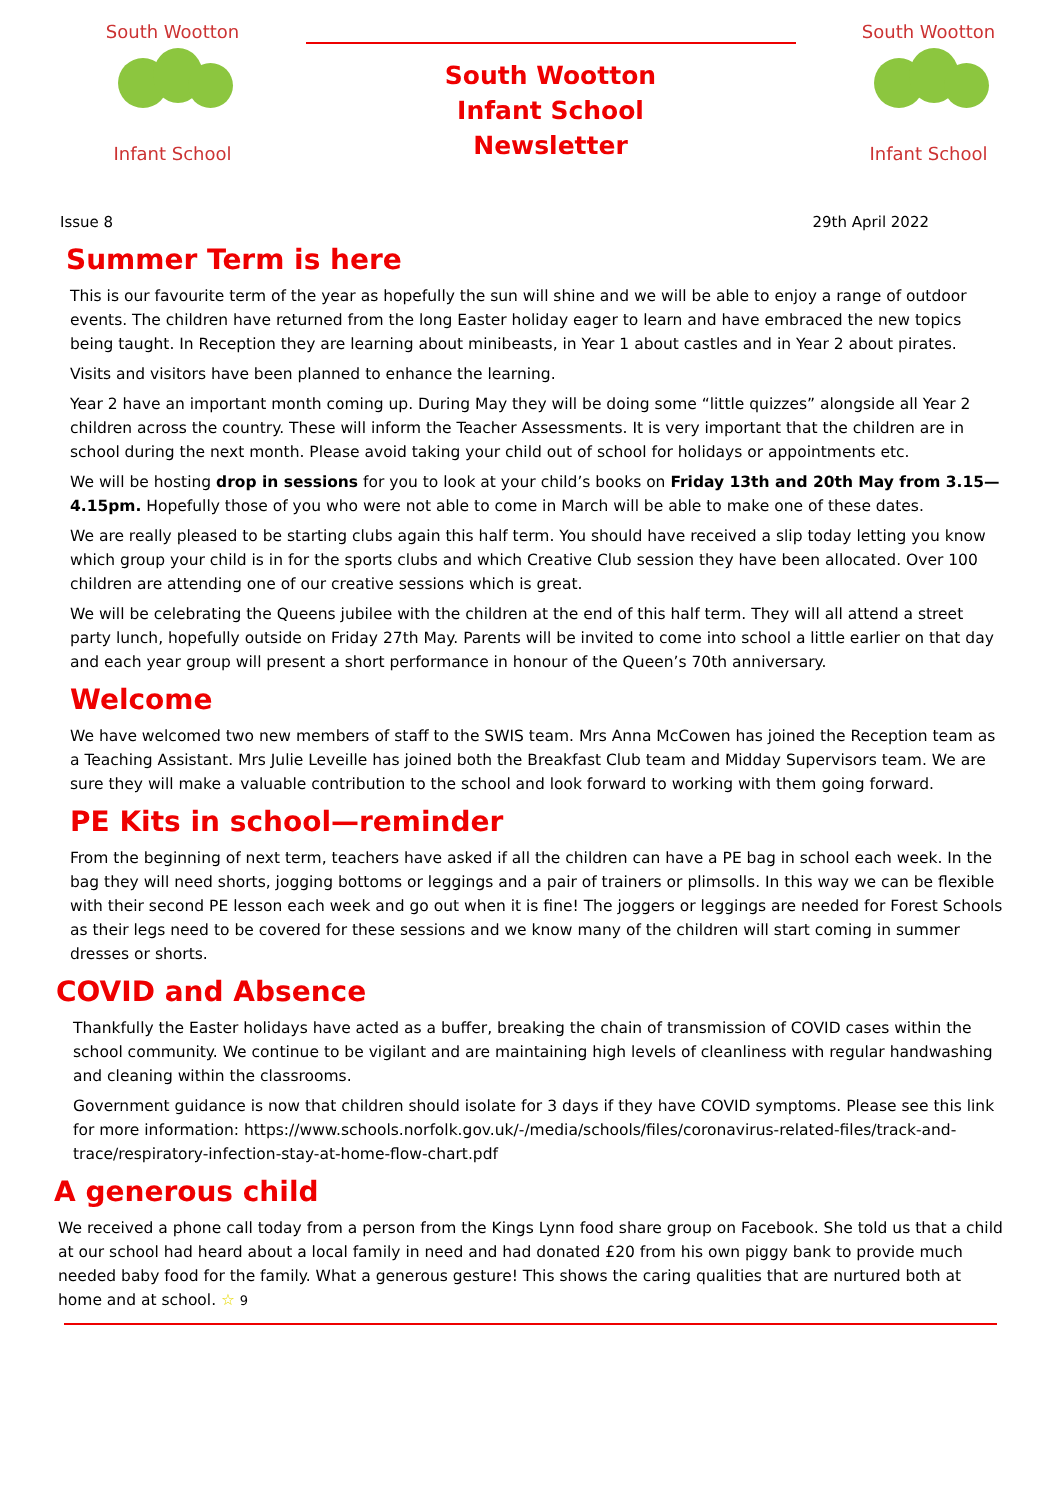South Wootton
Infant School
South Wootton
Infant School
Newsletter
South Wootton
Infant School
Issue 8 29th April 2022
Summer Term is here
This is our favourite term of the year as hopefully the sun will shine and we will be able to enjoy a range of outdoor events. The children have returned from the long Easter holiday eager to learn and have embraced the new topics being taught. In Reception they are learning about minibeasts, in Year 1 about castles and in Year 2 about pirates.
Visits and visitors have been planned to enhance the learning.
Year 2 have an important month coming up. During May they will be doing some “little quizzes” alongside all Year 2 children across the country. These will inform the Teacher Assessments. It is very important that the children are in school during the next month. Please avoid taking your child out of school for holidays or appointments etc.
We will be hosting drop in sessions for you to look at your child’s books on Friday 13th and 20th May from 3.15—4.15pm. Hopefully those of you who were not able to come in March will be able to make one of these dates.
We are really pleased to be starting clubs again this half term. You should have received a slip today letting you know which group your child is in for the sports clubs and which Creative Club session they have been allocated. Over 100 children are attending one of our creative sessions which is great.
We will be celebrating the Queens jubilee with the children at the end of this half term. They will all attend a street party lunch, hopefully outside on Friday 27th May. Parents will be invited to come into school a little earlier on that day and each year group will present a short performance in honour of the Queen’s 70th anniversary.
Welcome
We have welcomed two new members of staff to the SWIS team. Mrs Anna McCowen has joined the Reception team as a Teaching Assistant. Mrs Julie Leveille has joined both the Breakfast Club team and Midday Supervisors team. We are sure they will make a valuable contribution to the school and look forward to working with them going forward.
PE Kits in school—reminder
From the beginning of next term, teachers have asked if all the children can have a PE bag in school each week. In the bag they will need shorts, jogging bottoms or leggings and a pair of trainers or plimsolls. In this way we can be flexible with their second PE lesson each week and go out when it is fine! The joggers or leggings are needed for Forest Schools as their legs need to be covered for these sessions and we know many of the children will start coming in summer dresses or shorts.
COVID and Absence
Thankfully the Easter holidays have acted as a buffer, breaking the chain of transmission of COVID cases within the school community. We continue to be vigilant and are maintaining high levels of cleanliness with regular handwashing and cleaning within the classrooms.
Government guidance is now that children should isolate for 3 days if they have COVID symptoms. Please see this link for more information: https://www.schools.norfolk.gov.uk/-/media/schools/files/coronavirus-related-files/track-and-trace/respiratory-infection-stay-at-home-flow-chart.pdf
A generous child
We received a phone call today from a person from the Kings Lynn food share group on Facebook. She told us that a child at our school had heard about a local family in need and had donated £20 from his own piggy bank to provide much needed baby food for the family. What a generous gesture! This shows the caring qualities that are nurtured both at home and at school. ☆ 9